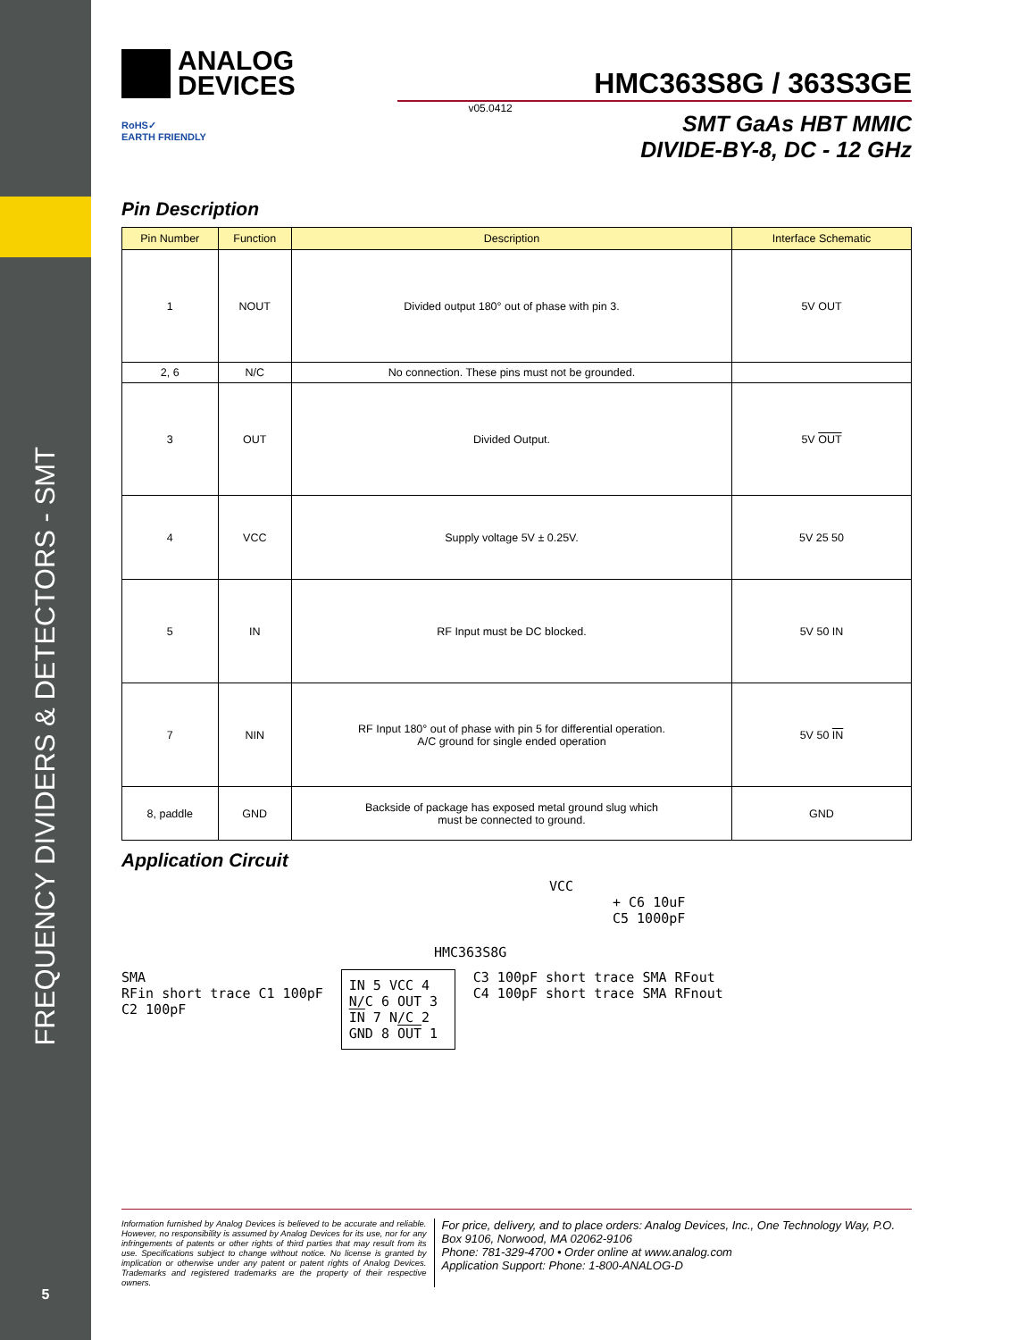FREQUENCY DIVIDERS & DETECTORS - SMT
ANALOG
DEVICES
HMC363S8G / 363S3GE
RoHS✓
EARTH FRIENDLY
v05.0412
SMT GaAs HBT MMIC
DIVIDE-BY-8, DC - 12 GHz
Pin Description
| Pin Number | Function | Description | Interface Schematic |
| --- | --- | --- | --- |
| 1 | NOUT | Divided output 180° out of phase with pin 3. | 5V OUT |
| 2, 6 | N/C | No connection. These pins must not be grounded. | |
| 3 | OUT | Divided Output. | 5V OUT |
| 4 | VCC | Supply voltage 5V ± 0.25V. | 5V 25 50 |
| 5 | IN | RF Input must be DC blocked. | 5V 50 IN |
| 7 | NIN | RF Input 180° out of phase with pin 5 for differential operation. A/C ground for single ended operation | 5V 50 IN |
| 8, paddle | GND | Backside of package has exposed metal ground slug which must be connected to ground. | GND |
Application Circuit
VCC
+ C6 10uF
C5 1000pF
HMC363S8G
SMA
RFin short trace C1 100pF
C2 100pF
IN 5 VCC 4
N/C 6 OUT 3
IN 7 N/C 2
GND 8 OUT 1
C3 100pF short trace SMA RFout
C4 100pF short trace SMA RFnout
Information furnished by Analog Devices is believed to be accurate and reliable. However, no responsibility is assumed by Analog Devices for its use, nor for any infringements of patents or other rights of third parties that may result from its use. Specifications subject to change without notice. No license is granted by implication or otherwise under any patent or patent rights of Analog Devices. Trademarks and registered trademarks are the property of their respective owners.
For price, delivery, and to place orders: Analog Devices, Inc., One Technology Way, P.O. Box 9106, Norwood, MA 02062-9106
Phone: 781-329-4700 • Order online at www.analog.com
Application Support: Phone: 1-800-ANALOG-D
5